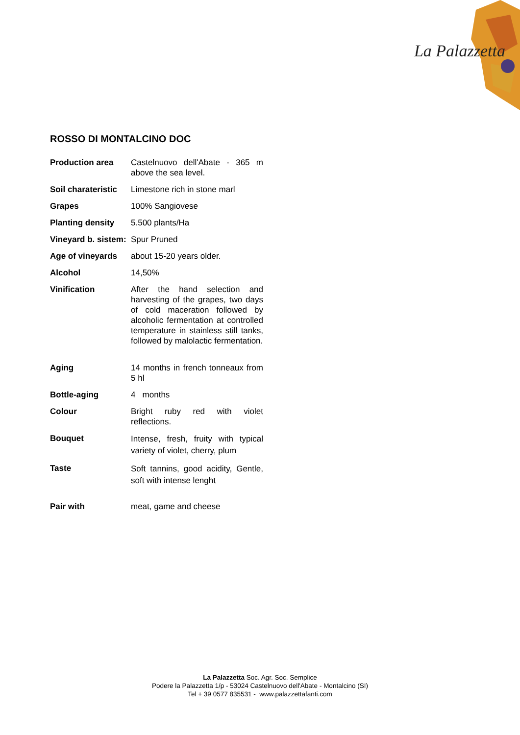La Palazzetta
ROSSO DI MONTALCINO DOC
| Production area | Castelnuovo dell'Abate - 365 m above the sea level. |
| Soil charateristic | Limestone rich in stone marl |
| Grapes | 100% Sangiovese |
| Planting density | 5.500 plants/Ha |
| Vineyard b. sistem: | Spur Pruned |
| Age of vineyards | about 15-20 years older. |
| Alcohol | 14,50% |
| Vinification | After the hand selection and harvesting of the grapes, two days of cold maceration followed by alcoholic fermentation at controlled temperature in stainless still tanks, followed by malolactic fermentation. |
| Aging | 14 months in french tonneaux from 5 hl |
| Bottle-aging | 4 months |
| Colour | Bright ruby red with violet reflections. |
| Bouquet | Intense, fresh, fruity with typical variety of violet, cherry, plum |
| Taste | Soft tannins, good acidity, Gentle, soft with intense lenght |
| Pair with | meat, game and cheese |
La Palazzetta Soc. Agr. Soc. Semplice
Podere la Palazzetta 1/p - 53024 Castelnuovo dell'Abate - Montalcino (SI)
Tel + 39 0577 835531 - www.palazzettafanti.com